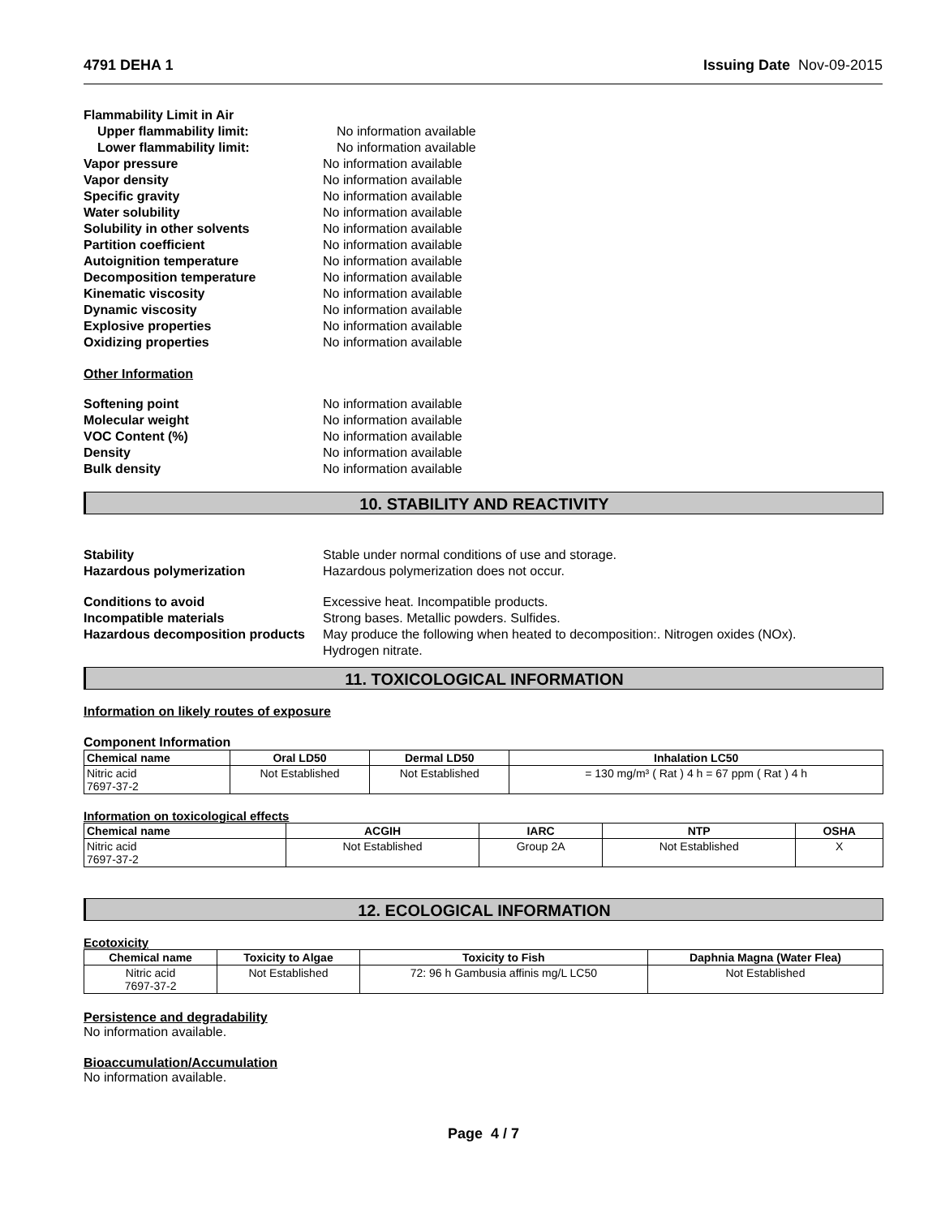4791 DEHA 1 Issuing Date Nov-09-2015
Flammability Limit in Air
Upper flammability limit: No information available
Lower flammability limit: No information available
Vapor pressure No information available
Vapor density No information available
Specific gravity No information available
Water solubility No information available
Solubility in other solvents No information available
Partition coefficient No information available
Autoignition temperature No information available
Decomposition temperature No information available
Kinematic viscosity No information available
Dynamic viscosity No information available
Explosive properties No information available
Oxidizing properties No information available
Other Information
Softening point No information available
Molecular weight No information available
VOC Content (%) No information available
Density No information available
Bulk density No information available
10. STABILITY AND REACTIVITY
Stability Stable under normal conditions of use and storage.
Hazardous polymerization Hazardous polymerization does not occur.
Conditions to avoid Excessive heat. Incompatible products.
Incompatible materials Strong bases. Metallic powders. Sulfides.
Hazardous decomposition products May produce the following when heated to decomposition:. Nitrogen oxides (NOx).
Hydrogen nitrate.
11. TOXICOLOGICAL INFORMATION
Information on likely routes of exposure
Component Information
| Chemical name | Oral LD50 | Dermal LD50 | Inhalation LC50 |
| --- | --- | --- | --- |
| Nitric acid 7697-37-2 | Not Established | Not Established | = 130 mg/m³ ( Rat ) 4 h = 67 ppm ( Rat ) 4 h |
Information on toxicological effects
| Chemical name | ACGIH | IARC | NTP | OSHA |
| --- | --- | --- | --- | --- |
| Nitric acid 7697-37-2 | Not Established | Group 2A | Not Established | X |
12. ECOLOGICAL INFORMATION
Ecotoxicity
| Chemical name | Toxicity to Algae | Toxicity to Fish | Daphnia Magna (Water Flea) |
| --- | --- | --- | --- |
| Nitric acid 7697-37-2 | Not Established | 72: 96 h Gambusia affinis mg/L LC50 | Not Established |
Persistence and degradability
No information available.
Bioaccumulation/Accumulation
No information available.
Page 4 / 7